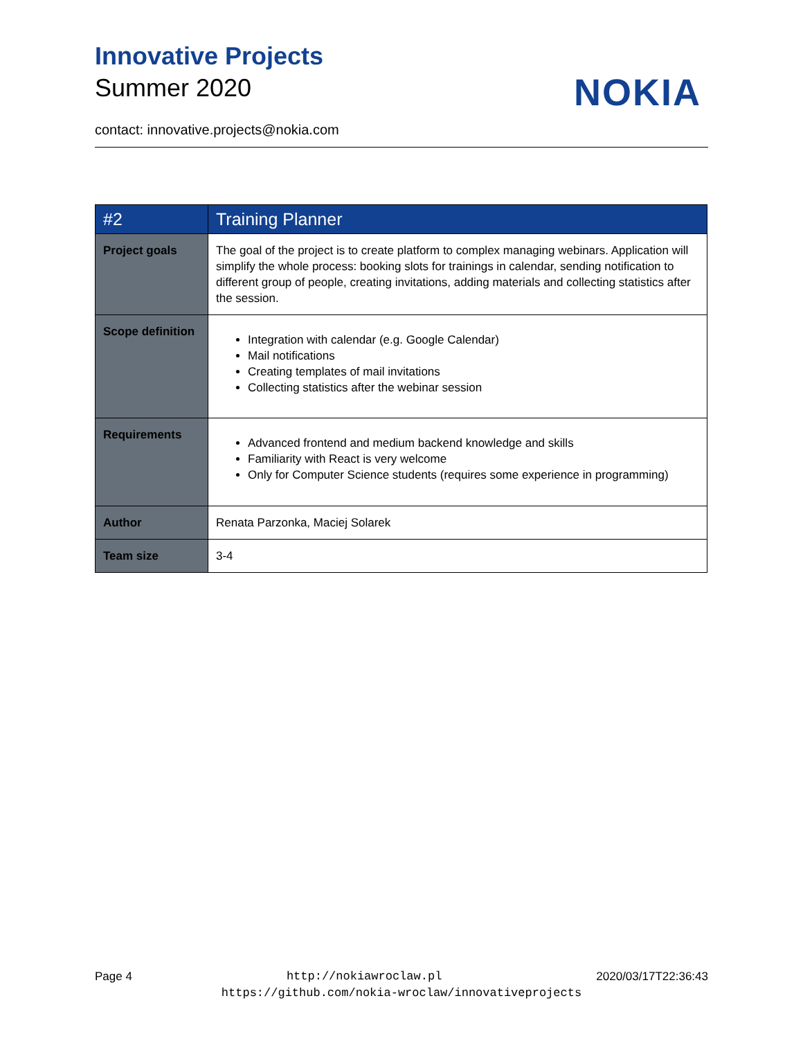Innovative Projects
Summer 2020
contact: innovative.projects@nokia.com
NOKIA
| #2 | Training Planner |
| --- | --- |
| Project goals | The goal of the project is to create platform to complex managing webinars. Application will simplify the whole process: booking slots for trainings in calendar, sending notification to different group of people, creating invitations, adding materials and collecting statistics after the session. |
| Scope definition | Integration with calendar (e.g. Google Calendar) Mail notifications Creating templates of mail invitations Collecting statistics after the webinar session |
| Requirements | Advanced frontend and medium backend knowledge and skills Familiarity with React is very welcome Only for Computer Science students (requires some experience in programming) |
| Author | Renata Parzonka, Maciej Solarek |
| Team size | 3-4 |
Page 4 http://nokiawroclaw.pl 2020/03/17T22:36:43
https://github.com/nokia-wroclaw/innovativeprojects